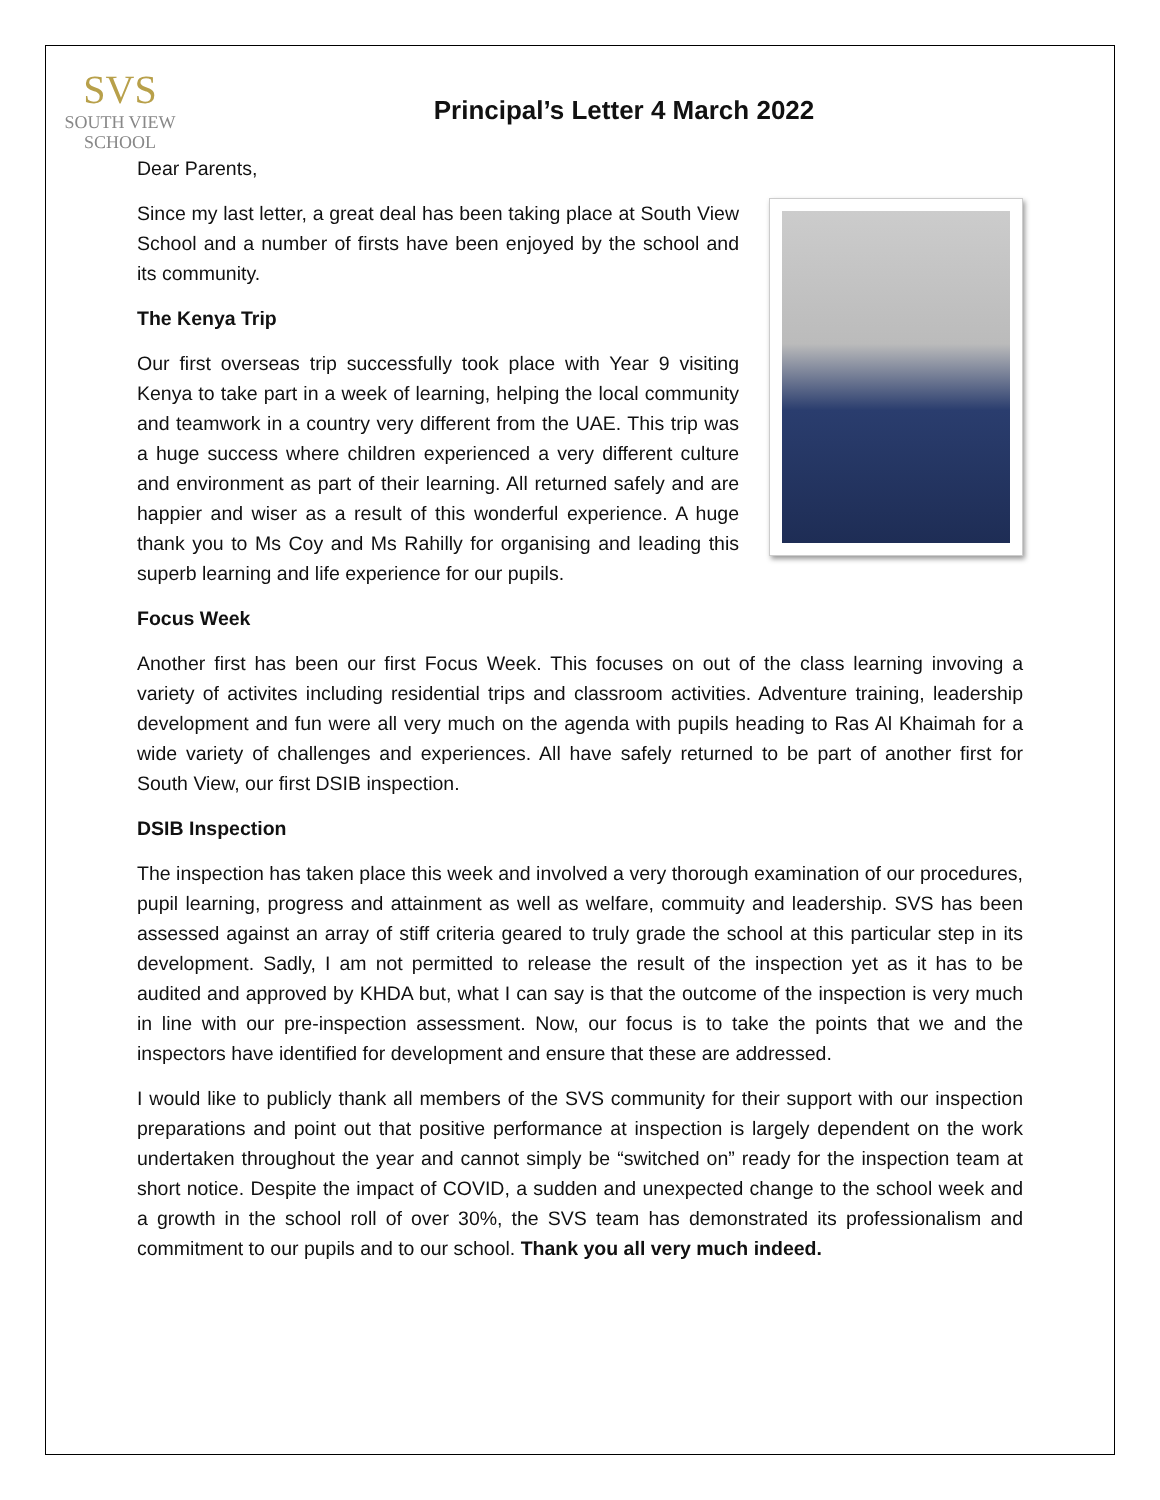SVS
SOUTH VIEW
SCHOOL
Principal’s Letter 4 March 2022
Dear Parents,
Since my last letter, a great deal has been taking place at South View School and a number of firsts have been enjoyed by the school and its community.
The Kenya Trip
Our first overseas trip successfully took place with Year 9 visiting Kenya to take part in a week of learning, helping the local community and teamwork in a country very different from the UAE. This trip was a huge success where children experienced a very different culture and environment as part of their learning. All returned safely and are happier and wiser as a result of this wonderful experience. A huge thank you to Ms Coy and Ms Rahilly for organising and leading this superb learning and life experience for our pupils.
Focus Week
Another first has been our first Focus Week. This focuses on out of the class learning invoving a variety of activites including residential trips and classroom activities. Adventure training, leadership development and fun were all very much on the agenda with pupils heading to Ras Al Khaimah for a wide variety of challenges and experiences. All have safely returned to be part of another first for South View, our first DSIB inspection.
DSIB Inspection
The inspection has taken place this week and involved a very thorough examination of our procedures, pupil learning, progress and attainment as well as welfare, commuity and leadership. SVS has been assessed against an array of stiff criteria geared to truly grade the school at this particular step in its development. Sadly, I am not permitted to release the result of the inspection yet as it has to be audited and approved by KHDA but, what I can say is that the outcome of the inspection is very much in line with our pre-inspection assessment. Now, our focus is to take the points that we and the inspectors have identified for development and ensure that these are addressed.
I would like to publicly thank all members of the SVS community for their support with our inspection preparations and point out that positive performance at inspection is largely dependent on the work undertaken throughout the year and cannot simply be “switched on” ready for the inspection team at short notice. Despite the impact of COVID, a sudden and unexpected change to the school week and a growth in the school roll of over 30%, the SVS team has demonstrated its professionalism and commitment to our pupils and to our school. Thank you all very much indeed.